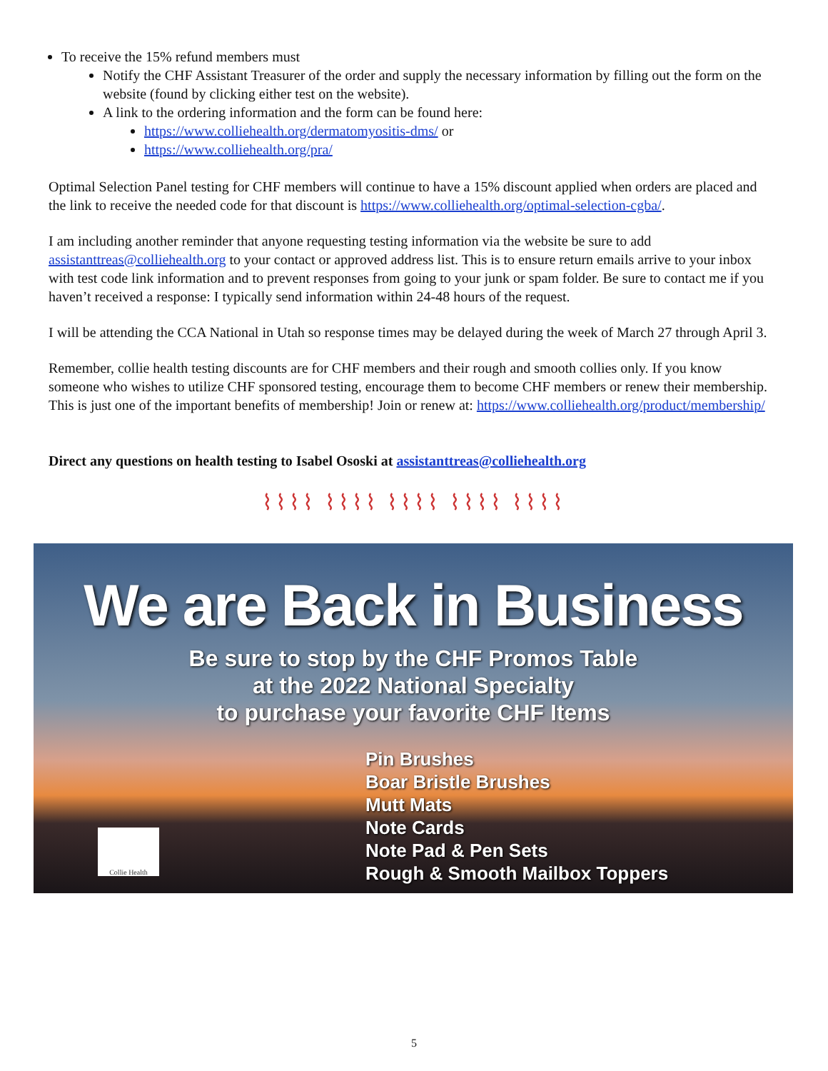To receive the 15% refund members must
Notify the CHF Assistant Treasurer of the order and supply the necessary information by filling out the form on the website (found by clicking either test on the website).
A link to the ordering information and the form can be found here:
https://www.colliehealth.org/dermatomyositis-dms/ or
https://www.colliehealth.org/pra/
Optimal Selection Panel testing for CHF members will continue to have a 15% discount applied when orders are placed and the link to receive the needed code for that discount is https://www.colliehealth.org/optimal-selection-cgba/.
I am including another reminder that anyone requesting testing information via the website be sure to add assistanttreas@colliehealth.org to your contact or approved address list. This is to ensure return emails arrive to your inbox with test code link information and to prevent responses from going to your junk or spam folder. Be sure to contact me if you haven’t received a response: I typically send information within 24-48 hours of the request.
I will be attending the CCA National in Utah so response times may be delayed during the week of March 27 through April 3.
Remember, collie health testing discounts are for CHF members and their rough and smooth collies only. If you know someone who wishes to utilize CHF sponsored testing, encourage them to become CHF members or renew their membership. This is just one of the important benefits of membership! Join or renew at: https://www.colliehealth.org/product/membership/
Direct any questions on health testing to Isabel Ososki at assistanttreas@colliehealth.org
⌇⌇⌇⌇ ⌇⌇⌇⌇ ⌇⌇⌇⌇ ⌇⌇⌇⌇ ⌇⌇⌇⌇
We are Back in Business
Be sure to stop by the CHF Promos Table
at the 2022 National Specialty
to purchase your favorite CHF Items
Pin Brushes
Boar Bristle Brushes
Mutt Mats
Note Cards
Note Pad & Pen Sets
Rough & Smooth Mailbox Toppers
Collie Health
5